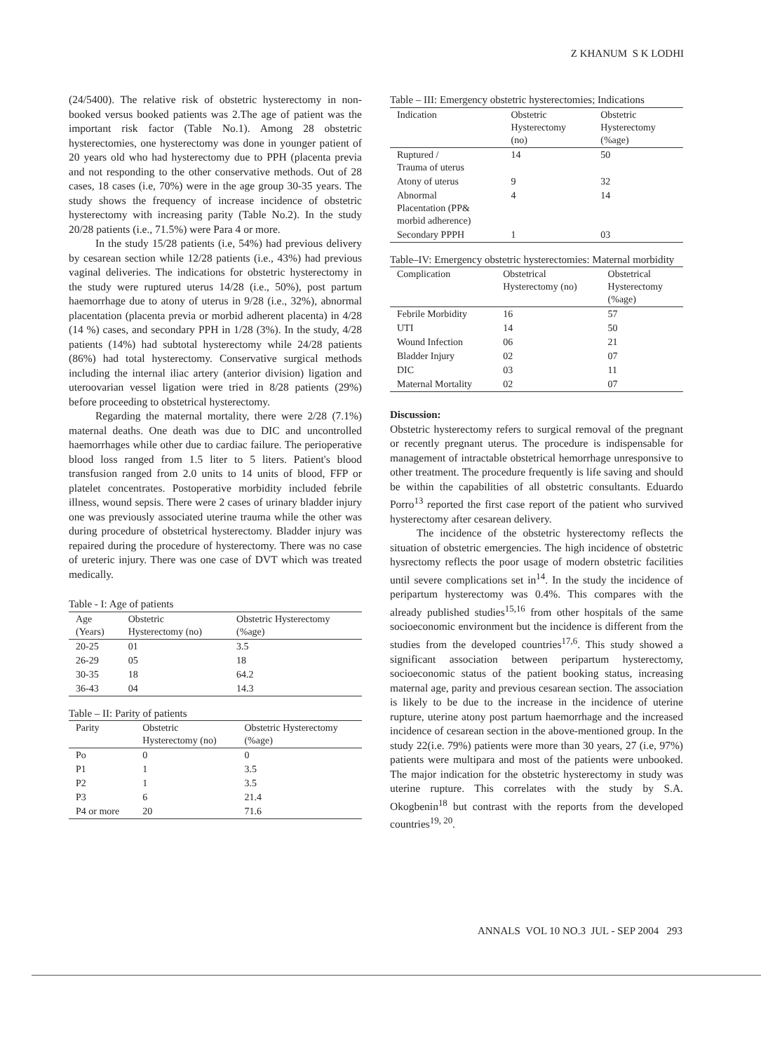Z KHANUM S K LODHI
(24/5400). The relative risk of obstetric hysterectomy in non-booked versus booked patients was 2.The age of patient was the important risk factor (Table No.1). Among 28 obstetric hysterectomies, one hysterectomy was done in younger patient of 20 years old who had hysterectomy due to PPH (placenta previa and not responding to the other conservative methods. Out of 28 cases, 18 cases (i.e, 70%) were in the age group 30-35 years. The study shows the frequency of increase incidence of obstetric hysterectomy with increasing parity (Table No.2). In the study 20/28 patients (i.e., 71.5%) were Para 4 or more.
In the study 15/28 patients (i.e, 54%) had previous delivery by cesarean section while 12/28 patients (i.e., 43%) had previous vaginal deliveries. The indications for obstetric hysterectomy in the study were ruptured uterus 14/28 (i.e., 50%), post partum haemorrhage due to atony of uterus in 9/28 (i.e., 32%), abnormal placentation (placenta previa or morbid adherent placenta) in 4/28 (14 %) cases, and secondary PPH in 1/28 (3%). In the study, 4/28 patients (14%) had subtotal hysterectomy while 24/28 patients (86%) had total hysterectomy. Conservative surgical methods including the internal iliac artery (anterior division) ligation and uteroovarian vessel ligation were tried in 8/28 patients (29%) before proceeding to obstetrical hysterectomy.
Regarding the maternal mortality, there were 2/28 (7.1%) maternal deaths. One death was due to DIC and uncontrolled haemorrhages while other due to cardiac failure. The perioperative blood loss ranged from 1.5 liter to 5 liters. Patient's blood transfusion ranged from 2.0 units to 14 units of blood, FFP or platelet concentrates. Postoperative morbidity included febrile illness, wound sepsis. There were 2 cases of urinary bladder injury one was previously associated uterine trauma while the other was during procedure of obstetrical hysterectomy. Bladder injury was repaired during the procedure of hysterectomy. There was no case of ureteric injury. There was one case of DVT which was treated medically.
Table - I: Age of patients
| Age (Years) | Obstetric Hysterectomy (no) | Obstetric Hysterectomy (%age) |
| --- | --- | --- |
| 20-25 | 01 | 3.5 |
| 26-29 | 05 | 18 |
| 30-35 | 18 | 64.2 |
| 36-43 | 04 | 14.3 |
Table – II: Parity of patients
| Parity | Obstetric Hysterectomy (no) | Obstetric Hysterectomy (%age) |
| --- | --- | --- |
| Po | 0 | 0 |
| P1 | 1 | 3.5 |
| P2 | 1 | 3.5 |
| P3 | 6 | 21.4 |
| P4 or more | 20 | 71.6 |
Table – III: Emergency obstetric hysterectomies; Indications
| Indication | Obstetric Hysterectomy (no) | Obstetric Hysterectomy (%age) |
| --- | --- | --- |
| Ruptured / Trauma of uterus | 14 | 50 |
| Atony of uterus | 9 | 32 |
| Abnormal Placentation (PP& morbid adherence) | 4 | 14 |
| Secondary PPPH | 1 | 03 |
Table–IV: Emergency obstetric hysterectomies: Maternal morbidity
| Complication | Obstetrical Hysterectomy (no) | Obstetrical Hysterectomy (%age) |
| --- | --- | --- |
| Febrile Morbidity | 16 | 57 |
| UTI | 14 | 50 |
| Wound Infection | 06 | 21 |
| Bladder Injury | 02 | 07 |
| DIC | 03 | 11 |
| Maternal Mortality | 02 | 07 |
Discussion:
Obstetric hysterectomy refers to surgical removal of the pregnant or recently pregnant uterus. The procedure is indispensable for management of intractable obstetrical hemorrhage unresponsive to other treatment. The procedure frequently is life saving and should be within the capabilities of all obstetric consultants. Eduardo Porro<sup>13</sup> reported the first case report of the patient who survived hysterectomy after cesarean delivery.
The incidence of the obstetric hysterectomy reflects the situation of obstetric emergencies. The high incidence of obstetric hysrectomy reflects the poor usage of modern obstetric facilities until severe complications set in<sup>14</sup>. In the study the incidence of peripartum hysterectomy was 0.4%. This compares with the already published studies<sup>15,16</sup> from other hospitals of the same socioeconomic environment but the incidence is different from the studies from the developed countries<sup>17,6</sup>. This study showed a significant association between peripartum hysterectomy, socioeconomic status of the patient booking status, increasing maternal age, parity and previous cesarean section. The association is likely to be due to the increase in the incidence of uterine rupture, uterine atony post partum haemorrhage and the increased incidence of cesarean section in the above-mentioned group. In the study 22(i.e. 79%) patients were more than 30 years, 27 (i.e, 97%) patients were multipara and most of the patients were unbooked. The major indication for the obstetric hysterectomy in study was uterine rupture. This correlates with the study by S.A. Okogbenin<sup>18</sup> but contrast with the reports from the developed countries<sup>19, 20</sup>.
ANNALS VOL 10 NO.3 JUL - SEP 2004 293